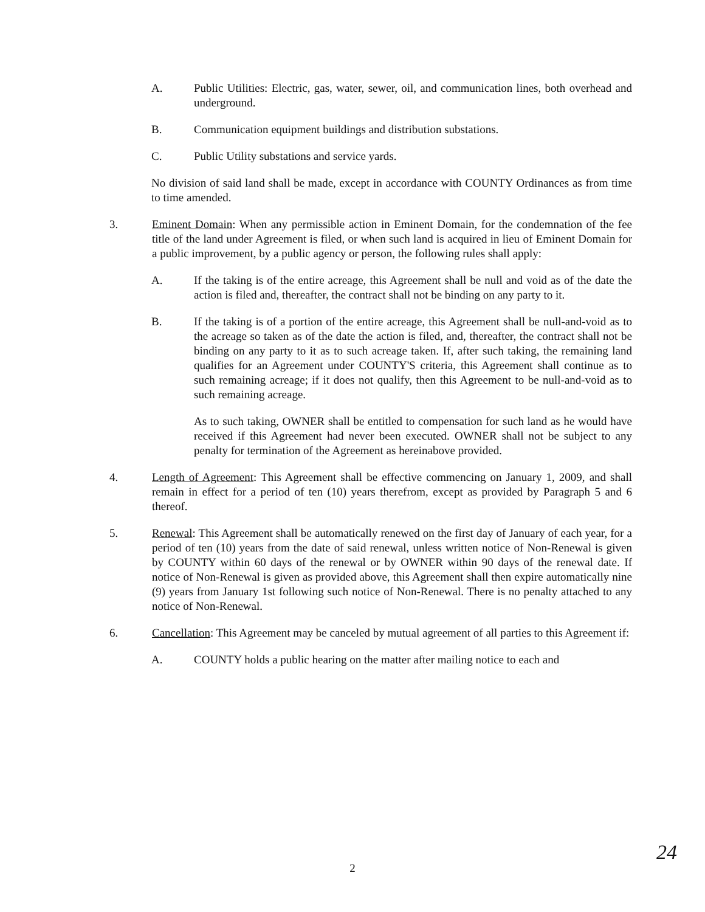A. Public Utilities: Electric, gas, water, sewer, oil, and communication lines, both overhead and underground.
B. Communication equipment buildings and distribution substations.
C. Public Utility substations and service yards.
No division of said land shall be made, except in accordance with COUNTY Ordinances as from time to time amended.
3. Eminent Domain: When any permissible action in Eminent Domain, for the condemnation of the fee title of the land under Agreement is filed, or when such land is acquired in lieu of Eminent Domain for a public improvement, by a public agency or person, the following rules shall apply:
A. If the taking is of the entire acreage, this Agreement shall be null and void as of the date the action is filed and, thereafter, the contract shall not be binding on any party to it.
B. If the taking is of a portion of the entire acreage, this Agreement shall be null-and-void as to the acreage so taken as of the date the action is filed, and, thereafter, the contract shall not be binding on any party to it as to such acreage taken. If, after such taking, the remaining land qualifies for an Agreement under COUNTY'S criteria, this Agreement shall continue as to such remaining acreage; if it does not qualify, then this Agreement to be null-and-void as to such remaining acreage.
As to such taking, OWNER shall be entitled to compensation for such land as he would have received if this Agreement had never been executed. OWNER shall not be subject to any penalty for termination of the Agreement as hereinabove provided.
4. Length of Agreement: This Agreement shall be effective commencing on January 1, 2009, and shall remain in effect for a period of ten (10) years therefrom, except as provided by Paragraph 5 and 6 thereof.
5. Renewal: This Agreement shall be automatically renewed on the first day of January of each year, for a period of ten (10) years from the date of said renewal, unless written notice of Non-Renewal is given by COUNTY within 60 days of the renewal or by OWNER within 90 days of the renewal date. If notice of Non-Renewal is given as provided above, this Agreement shall then expire automatically nine (9) years from January 1st following such notice of Non-Renewal. There is no penalty attached to any notice of Non-Renewal.
6. Cancellation: This Agreement may be canceled by mutual agreement of all parties to this Agreement if:
A. COUNTY holds a public hearing on the matter after mailing notice to each and
2 24